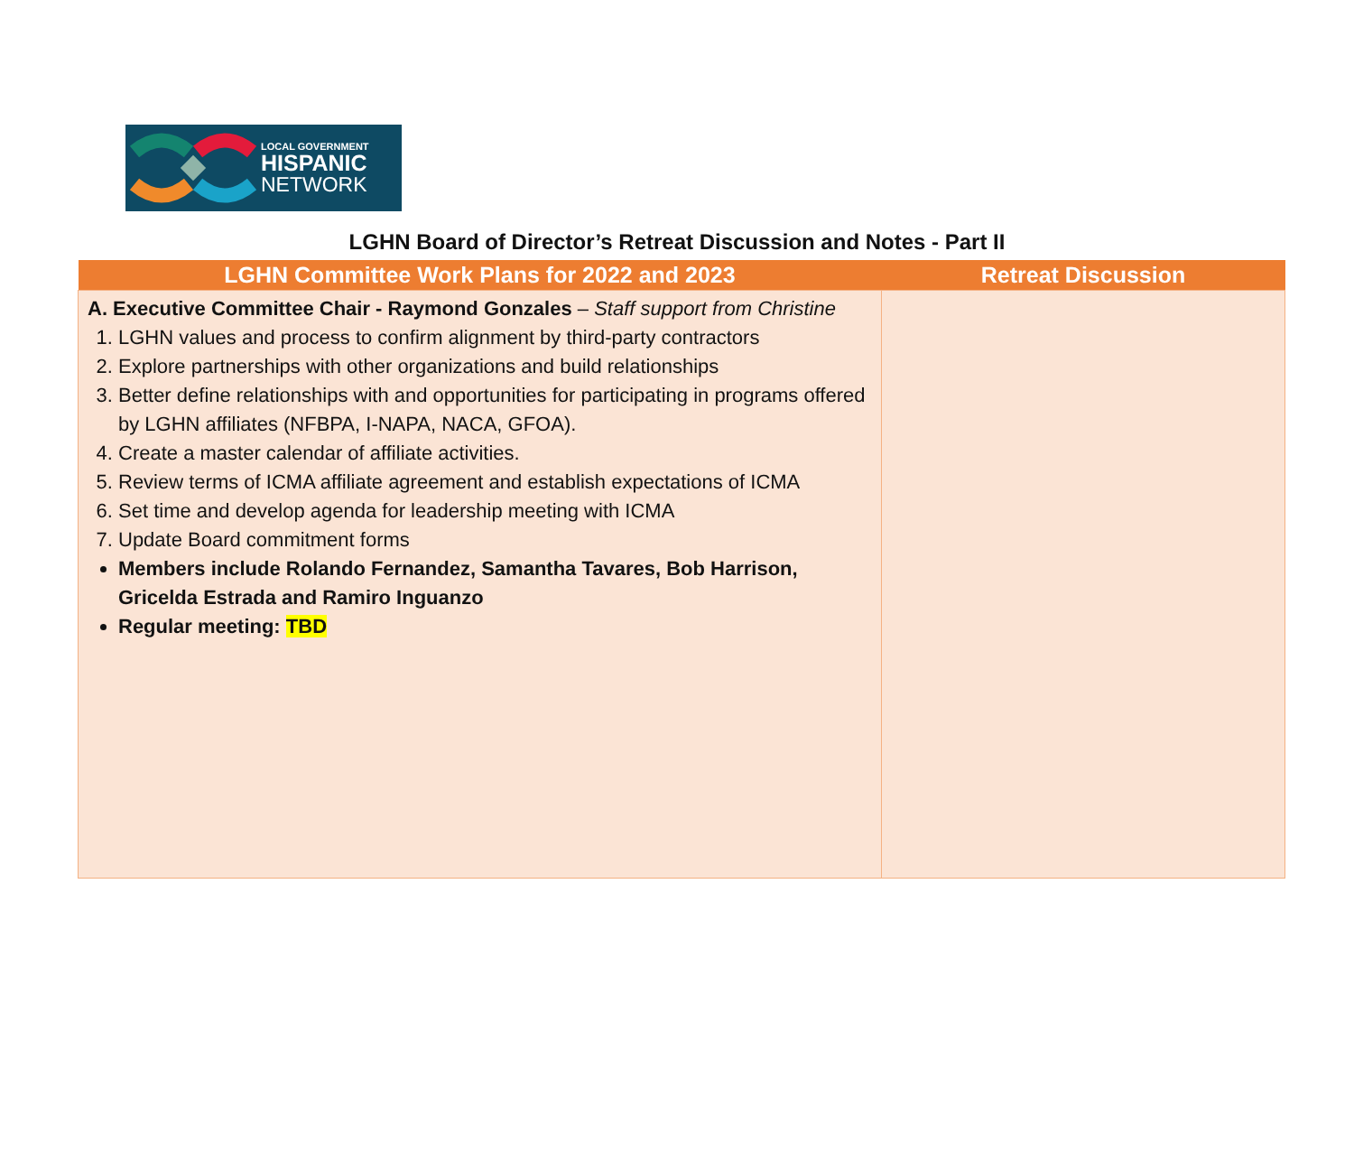LOCAL GOVERNMENT
HISPANIC
NETWORK
LGHN Board of Director’s Retreat Discussion and Notes - Part II
| LGHN Committee Work Plans for 2022 and 2023 | Retreat Discussion |
| --- | --- |
| A. Executive Committee Chair - Raymond Gonzales – Staff support from Christine 1. LGHN values and process to confirm alignment by third-party contractors 2. Explore partnerships with other organizations and build relationships 3. Better define relationships with and opportunities for participating in programs offered by LGHN affiliates (NFBPA, I-NAPA, NACA, GFOA). 4. Create a master calendar of affiliate activities. 5. Review terms of ICMA affiliate agreement and establish expectations of ICMA 6. Set time and develop agenda for leadership meeting with ICMA 7. Update Board commitment forms Members include Rolando Fernandez, Samantha Tavares, Bob Harrison, Gricelda Estrada and Ramiro Inguanzo Regular meeting: TBD | |